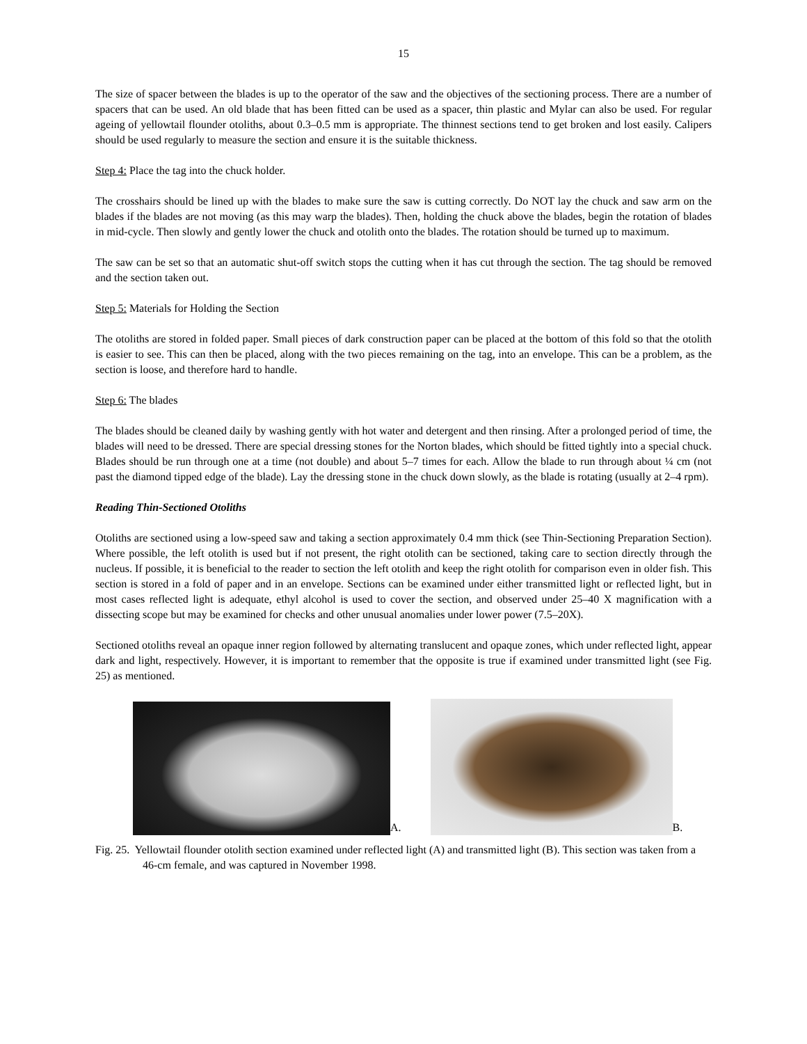15
The size of spacer between the blades is up to the operator of the saw and the objectives of the sectioning process. There are a number of spacers that can be used. An old blade that has been fitted can be used as a spacer, thin plastic and Mylar can also be used. For regular ageing of yellowtail flounder otoliths, about 0.3–0.5 mm is appropriate. The thinnest sections tend to get broken and lost easily. Calipers should be used regularly to measure the section and ensure it is the suitable thickness.
Step 4: Place the tag into the chuck holder.
The crosshairs should be lined up with the blades to make sure the saw is cutting correctly. Do NOT lay the chuck and saw arm on the blades if the blades are not moving (as this may warp the blades). Then, holding the chuck above the blades, begin the rotation of blades in mid-cycle. Then slowly and gently lower the chuck and otolith onto the blades. The rotation should be turned up to maximum.
The saw can be set so that an automatic shut-off switch stops the cutting when it has cut through the section. The tag should be removed and the section taken out.
Step 5: Materials for Holding the Section
The otoliths are stored in folded paper. Small pieces of dark construction paper can be placed at the bottom of this fold so that the otolith is easier to see. This can then be placed, along with the two pieces remaining on the tag, into an envelope. This can be a problem, as the section is loose, and therefore hard to handle.
Step 6: The blades
The blades should be cleaned daily by washing gently with hot water and detergent and then rinsing. After a prolonged period of time, the blades will need to be dressed. There are special dressing stones for the Norton blades, which should be fitted tightly into a special chuck. Blades should be run through one at a time (not double) and about 5–7 times for each. Allow the blade to run through about ¼ cm (not past the diamond tipped edge of the blade). Lay the dressing stone in the chuck down slowly, as the blade is rotating (usually at 2–4 rpm).
Reading Thin-Sectioned Otoliths
Otoliths are sectioned using a low-speed saw and taking a section approximately 0.4 mm thick (see Thin-Sectioning Preparation Section). Where possible, the left otolith is used but if not present, the right otolith can be sectioned, taking care to section directly through the nucleus. If possible, it is beneficial to the reader to section the left otolith and keep the right otolith for comparison even in older fish. This section is stored in a fold of paper and in an envelope. Sections can be examined under either transmitted light or reflected light, but in most cases reflected light is adequate, ethyl alcohol is used to cover the section, and observed under 25–40 X magnification with a dissecting scope but may be examined for checks and other unusual anomalies under lower power (7.5–20X).
Sectioned otoliths reveal an opaque inner region followed by alternating translucent and opaque zones, which under reflected light, appear dark and light, respectively. However, it is important to remember that the opposite is true if examined under transmitted light (see Fig. 25) as mentioned.
A.
B.
Fig. 25. Yellowtail flounder otolith section examined under reflected light (A) and transmitted light (B). This section was taken from a 46-cm female, and was captured in November 1998.